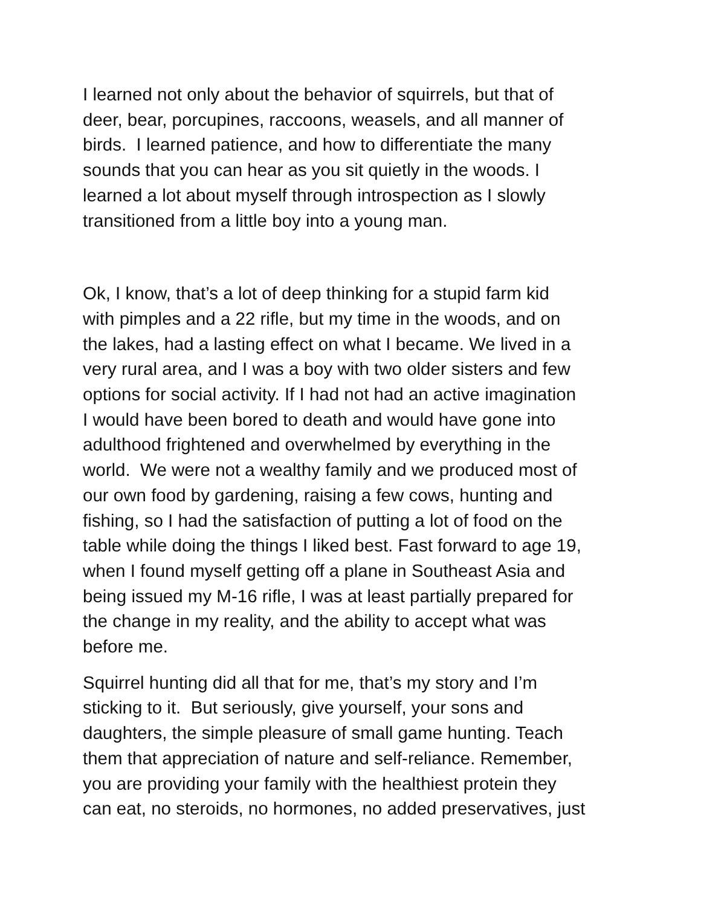I learned not only about the behavior of squirrels, but that of
deer, bear, porcupines, raccoons, weasels, and all manner of
birds. I learned patience, and how to differentiate the many
sounds that you can hear as you sit quietly in the woods. I
learned a lot about myself through introspection as I slowly
transitioned from a little boy into a young man.
Ok, I know, that’s a lot of deep thinking for a stupid farm kid
with pimples and a 22 rifle, but my time in the woods, and on
the lakes, had a lasting effect on what I became. We lived in a
very rural area, and I was a boy with two older sisters and few
options for social activity. If I had not had an active imagination
I would have been bored to death and would have gone into
adulthood frightened and overwhelmed by everything in the
world. We were not a wealthy family and we produced most of
our own food by gardening, raising a few cows, hunting and
fishing, so I had the satisfaction of putting a lot of food on the
table while doing the things I liked best. Fast forward to age 19,
when I found myself getting off a plane in Southeast Asia and
being issued my M-16 rifle, I was at least partially prepared for
the change in my reality, and the ability to accept what was
before me.
Squirrel hunting did all that for me, that’s my story and I’m
sticking to it. But seriously, give yourself, your sons and
daughters, the simple pleasure of small game hunting. Teach
them that appreciation of nature and self-reliance. Remember,
you are providing your family with the healthiest protein they
can eat, no steroids, no hormones, no added preservatives, just